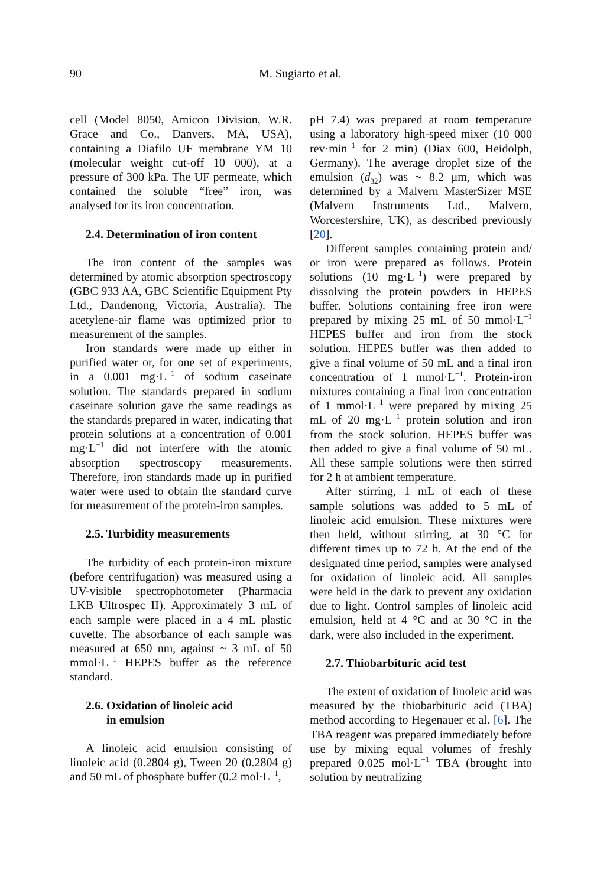90 M. Sugiarto et al.
cell (Model 8050, Amicon Division, W.R. Grace and Co., Danvers, MA, USA), containing a Diafilo UF membrane YM 10 (molecular weight cut-off 10 000), at a pressure of 300 kPa. The UF permeate, which contained the soluble “free” iron, was analysed for its iron concentration.
2.4. Determination of iron content
The iron content of the samples was determined by atomic absorption spectroscopy (GBC 933 AA, GBC Scientific Equipment Pty Ltd., Dandenong, Victoria, Australia). The acetylene-air flame was optimized prior to measurement of the samples.
Iron standards were made up either in purified water or, for one set of experiments, in a 0.001 mg·L<sup>−1</sup> of sodium caseinate solution. The standards prepared in sodium caseinate solution gave the same readings as the standards prepared in water, indicating that protein solutions at a concentration of 0.001 mg·L<sup>−1</sup> did not interfere with the atomic absorption spectroscopy measurements. Therefore, iron standards made up in purified water were used to obtain the standard curve for measurement of the protein-iron samples.
2.5. Turbidity measurements
The turbidity of each protein-iron mixture (before centrifugation) was measured using a UV-visible spectrophotometer (Pharmacia LKB Ultrospec II). Approximately 3 mL of each sample were placed in a 4 mL plastic cuvette. The absorbance of each sample was measured at 650 nm, against ~ 3 mL of 50 mmol·L<sup>−1</sup> HEPES buffer as the reference standard.
2.6. Oxidation of linoleic acid
in emulsion
A linoleic acid emulsion consisting of linoleic acid (0.2804 g), Tween 20 (0.2804 g) and 50 mL of phosphate buffer (0.2 mol·L<sup>−1</sup>,
pH 7.4) was prepared at room temperature using a laboratory high-speed mixer (10 000 rev·min<sup>−1</sup> for 2 min) (Diax 600, Heidolph, Germany). The average droplet size of the emulsion (d<sub>32</sub>) was ~ 8.2 μm, which was determined by a Malvern MasterSizer MSE (Malvern Instruments Ltd., Malvern, Worcestershire, UK), as described previously [20].
Different samples containing protein and/ or iron were prepared as follows. Protein solutions (10 mg·L<sup>−1</sup>) were prepared by dissolving the protein powders in HEPES buffer. Solutions containing free iron were prepared by mixing 25 mL of 50 mmol·L<sup>−1</sup> HEPES buffer and iron from the stock solution. HEPES buffer was then added to give a final volume of 50 mL and a final iron concentration of 1 mmol·L<sup>−1</sup>. Protein-iron mixtures containing a final iron concentration of 1 mmol·L<sup>−1</sup> were prepared by mixing 25 mL of 20 mg·L<sup>−1</sup> protein solution and iron from the stock solution. HEPES buffer was then added to give a final volume of 50 mL. All these sample solutions were then stirred for 2 h at ambient temperature.
After stirring, 1 mL of each of these sample solutions was added to 5 mL of linoleic acid emulsion. These mixtures were then held, without stirring, at 30 °C for different times up to 72 h. At the end of the designated time period, samples were analysed for oxidation of linoleic acid. All samples were held in the dark to prevent any oxidation due to light. Control samples of linoleic acid emulsion, held at 4 °C and at 30 °C in the dark, were also included in the experiment.
2.7. Thiobarbituric acid test
The extent of oxidation of linoleic acid was measured by the thiobarbituric acid (TBA) method according to Hegenauer et al. [6]. The TBA reagent was prepared immediately before use by mixing equal volumes of freshly prepared 0.025 mol·L<sup>−1</sup> TBA (brought into solution by neutralizing